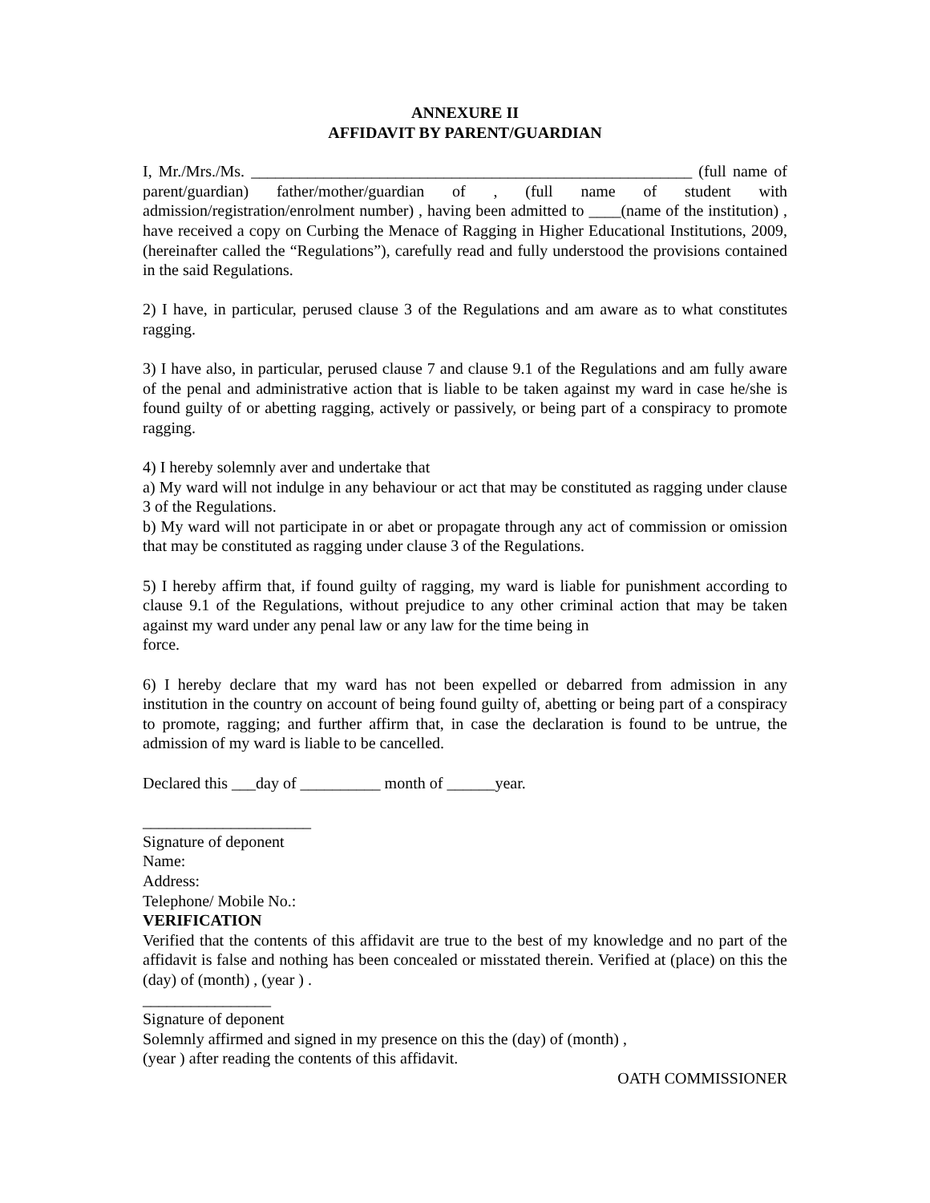ANNEXURE II
AFFIDAVIT BY PARENT/GUARDIAN
I, Mr./Mrs./Ms. _______________________________________________________ (full name of parent/guardian) father/mother/guardian of , (full name of student with admission/registration/enrolment number) , having been admitted to ____(name of the institution) , have received a copy on Curbing the Menace of Ragging in Higher Educational Institutions, 2009, (hereinafter called the “Regulations”), carefully read and fully understood the provisions contained in the said Regulations.
2) I have, in particular, perused clause 3 of the Regulations and am aware as to what constitutes ragging.
3) I have also, in particular, perused clause 7 and clause 9.1 of the Regulations and am fully aware of the penal and administrative action that is liable to be taken against my ward in case he/she is found guilty of or abetting ragging, actively or passively, or being part of a conspiracy to promote ragging.
4) I hereby solemnly aver and undertake that
a) My ward will not indulge in any behaviour or act that may be constituted as ragging under clause 3 of the Regulations.
b) My ward will not participate in or abet or propagate through any act of commission or omission that may be constituted as ragging under clause 3 of the Regulations.
5) I hereby affirm that, if found guilty of ragging, my ward is liable for punishment according to clause 9.1 of the Regulations, without prejudice to any other criminal action that may be taken against my ward under any penal law or any law for the time being in
force.
6) I hereby declare that my ward has not been expelled or debarred from admission in any institution in the country on account of being found guilty of, abetting or being part of a conspiracy to promote, ragging; and further affirm that, in case the declaration is found to be untrue, the admission of my ward is liable to be cancelled.
Declared this ___day of __________ month of ______year.
_____________________
Signature of deponent
Name:
Address:
Telephone/ Mobile No.:
VERIFICATION
Verified that the contents of this affidavit are true to the best of my knowledge and no part of the affidavit is false and nothing has been concealed or misstated therein. Verified at (place) on this the (day) of (month) , (year ) .
________________
Signature of deponent
Solemnly affirmed and signed in my presence on this the (day) of (month) ,
(year ) after reading the contents of this affidavit.
OATH COMMISSIONER